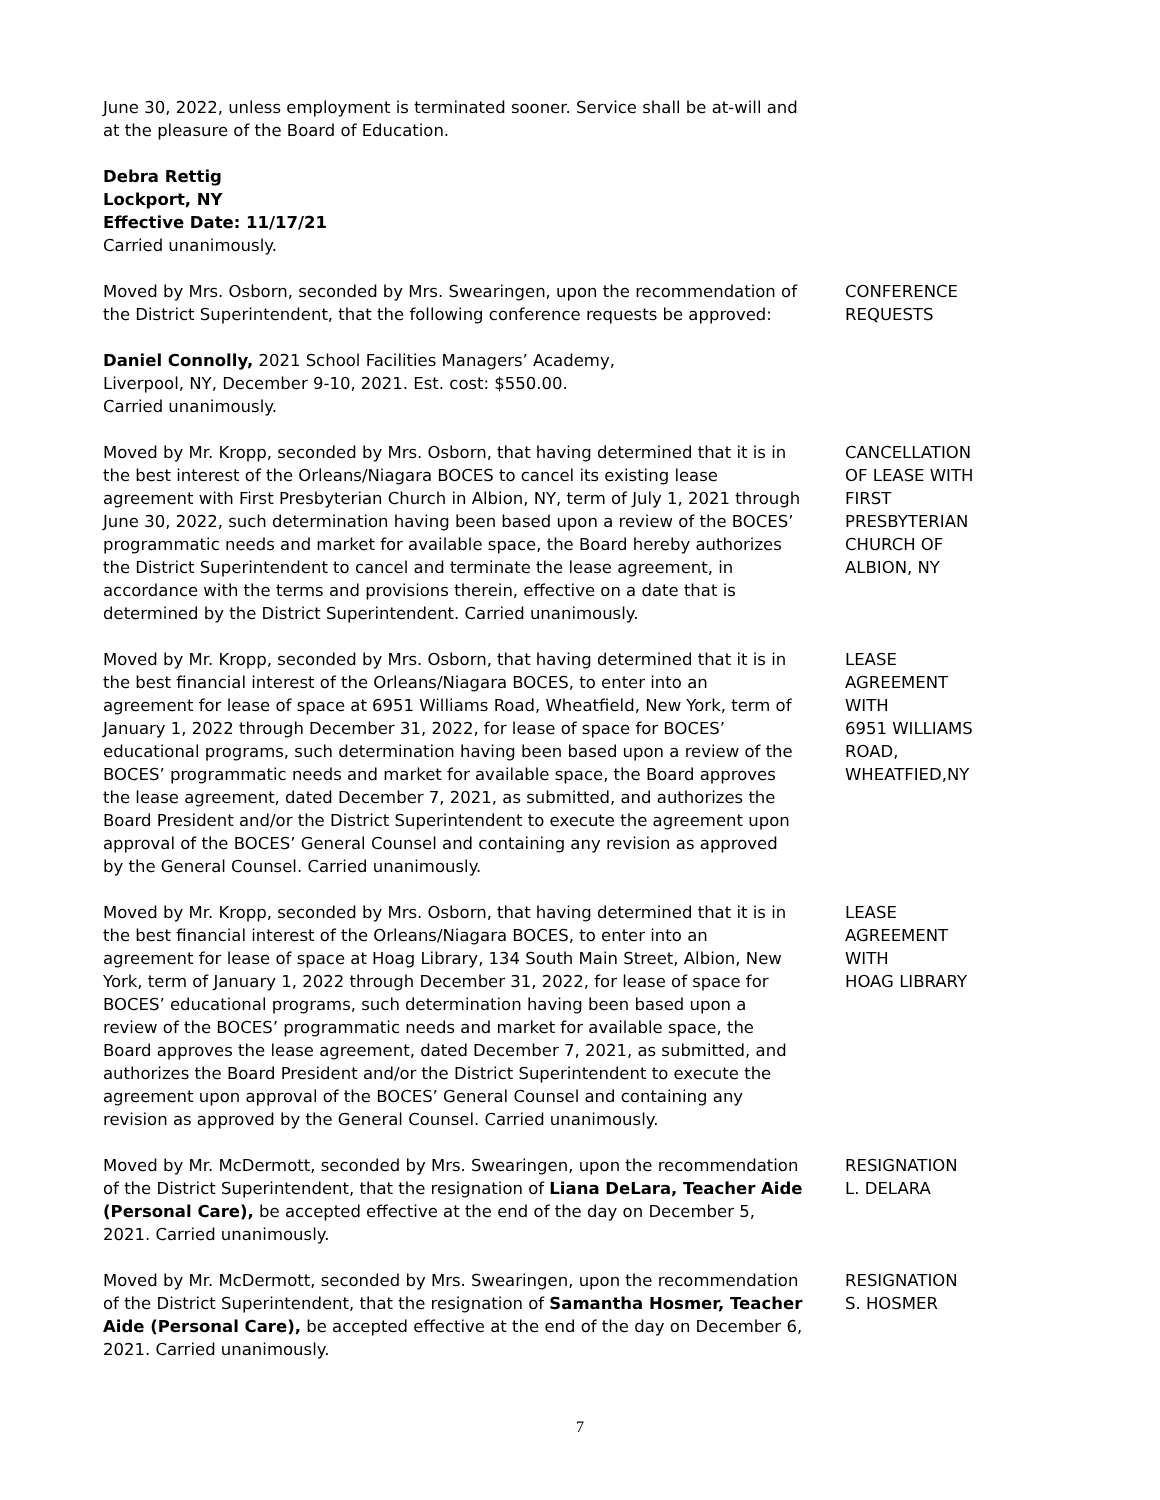June 30, 2022, unless employment is terminated sooner. Service shall be at-will and at the pleasure of the Board of Education.
Debra Rettig
Lockport, NY
Effective Date: 11/17/21
Carried unanimously.
Moved by Mrs. Osborn, seconded by Mrs. Swearingen, upon the recommendation of the District Superintendent, that the following conference requests be approved:
CONFERENCE
REQUESTS
Daniel Connolly, 2021 School Facilities Managers’ Academy,
Liverpool, NY, December 9-10, 2021. Est. cost: $550.00.
Carried unanimously.
Moved by Mr. Kropp, seconded by Mrs. Osborn, that having determined that it is in the best interest of the Orleans/Niagara BOCES to cancel its existing lease agreement with First Presbyterian Church in Albion, NY, term of July 1, 2021 through June 30, 2022, such determination having been based upon a review of the BOCES’ programmatic needs and market for available space, the Board hereby authorizes the District Superintendent to cancel and terminate the lease agreement, in accordance with the terms and provisions therein, effective on a date that is determined by the District Superintendent. Carried unanimously.
CANCELLATION
OF LEASE WITH
FIRST
PRESBYTERIAN
CHURCH OF
ALBION, NY
Moved by Mr. Kropp, seconded by Mrs. Osborn, that having determined that it is in the best financial interest of the Orleans/Niagara BOCES, to enter into an agreement for lease of space at 6951 Williams Road, Wheatfield, New York, term of January 1, 2022 through December 31, 2022, for lease of space for BOCES’ educational programs, such determination having been based upon a review of the BOCES’ programmatic needs and market for available space, the Board approves the lease agreement, dated December 7, 2021, as submitted, and authorizes the Board President and/or the District Superintendent to execute the agreement upon approval of the BOCES’ General Counsel and containing any revision as approved by the General Counsel. Carried unanimously.
LEASE
AGREEMENT
WITH
6951 WILLIAMS
ROAD,
WHEATFIED,NY
Moved by Mr. Kropp, seconded by Mrs. Osborn, that having determined that it is in the best financial interest of the Orleans/Niagara BOCES, to enter into an agreement for lease of space at Hoag Library, 134 South Main Street, Albion, New York, term of January 1, 2022 through December 31, 2022, for lease of space for BOCES’ educational programs, such determination having been based upon a review of the BOCES’ programmatic needs and market for available space, the Board approves the lease agreement, dated December 7, 2021, as submitted, and authorizes the Board President and/or the District Superintendent to execute the agreement upon approval of the BOCES’ General Counsel and containing any revision as approved by the General Counsel. Carried unanimously.
LEASE
AGREEMENT
WITH
HOAG LIBRARY
Moved by Mr. McDermott, seconded by Mrs. Swearingen, upon the recommendation of the District Superintendent, that the resignation of Liana DeLara, Teacher Aide (Personal Care), be accepted effective at the end of the day on December 5, 2021. Carried unanimously.
RESIGNATION
L. DELARA
Moved by Mr. McDermott, seconded by Mrs. Swearingen, upon the recommendation of the District Superintendent, that the resignation of Samantha Hosmer, Teacher Aide (Personal Care), be accepted effective at the end of the day on December 6, 2021. Carried unanimously.
RESIGNATION
S. HOSMER
7